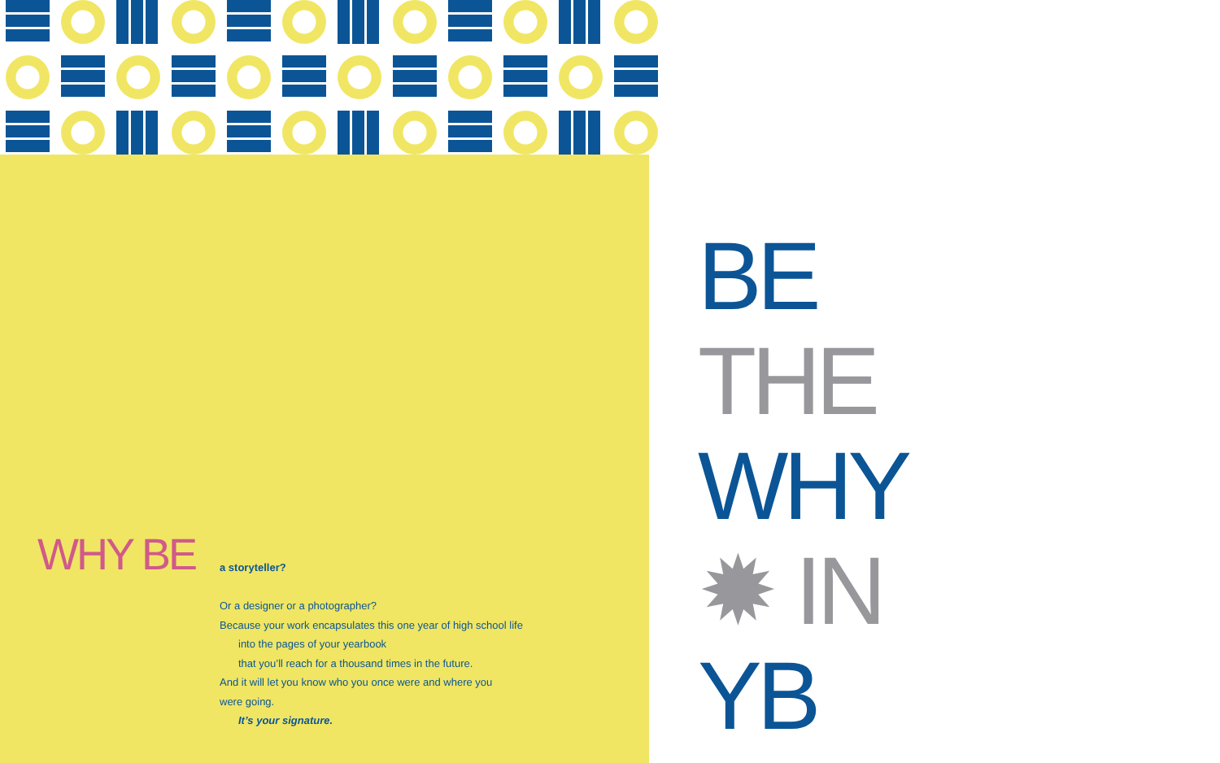WHY BE
a storyteller?
Or a designer or a photographer?
Because your work encapsulates this one year of high school life
into the pages of your yearbook
that you’ll reach for a thousand times in the future.
And it will let you know who you once were and where you
were going.
It’s your signature.
BE
THE
WHY
✹ IN
YB